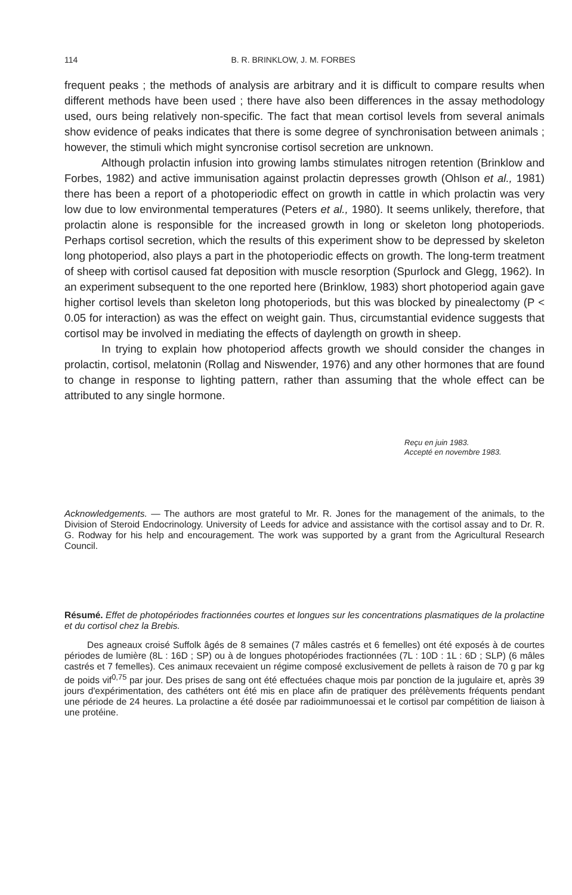114 B. R. BRINKLOW, J. M. FORBES
frequent peaks ; the methods of analysis are arbitrary and it is difficult to compare results when different methods have been used ; there have also been differences in the assay methodology used, ours being relatively non-specific. The fact that mean cortisol levels from several animals show evidence of peaks indicates that there is some degree of synchronisation between animals ; however, the stimuli which might syncronise cortisol secretion are unknown.
Although prolactin infusion into growing lambs stimulates nitrogen retention (Brinklow and Forbes, 1982) and active immunisation against prolactin depresses growth (Ohlson et al., 1981) there has been a report of a photoperiodic effect on growth in cattle in which prolactin was very low due to low environmental temperatures (Peters et al., 1980). It seems unlikely, therefore, that prolactin alone is responsible for the increased growth in long or skeleton long photoperiods. Perhaps cortisol secretion, which the results of this experiment show to be depressed by skeleton long photoperiod, also plays a part in the photoperiodic effects on growth. The long-term treatment of sheep with cortisol caused fat deposition with muscle resorption (Spurlock and Glegg, 1962). In an experiment subsequent to the one reported here (Brinklow, 1983) short photoperiod again gave higher cortisol levels than skeleton long photoperiods, but this was blocked by pinealectomy (P < 0.05 for interaction) as was the effect on weight gain. Thus, circumstantial evidence suggests that cortisol may be involved in mediating the effects of daylength on growth in sheep.
In trying to explain how photoperiod affects growth we should consider the changes in prolactin, cortisol, melatonin (Rollag and Niswender, 1976) and any other hormones that are found to change in response to lighting pattern, rather than assuming that the whole effect can be attributed to any single hormone.
Reçu en juin 1983.
Accepté en novembre 1983.
Acknowledgements. — The authors are most grateful to Mr. R. Jones for the management of the animals, to the Division of Steroid Endocrinology. University of Leeds for advice and assistance with the cortisol assay and to Dr. R. G. Rodway for his help and encouragement. The work was supported by a grant from the Agricultural Research Council.
Résumé. Effet de photopériodes fractionnées courtes et longues sur les concentrations plasmatiques de la prolactine et du cortisol chez la Brebis.
Des agneaux croisé Suffolk âgés de 8 semaines (7 mâles castrés et 6 femelles) ont été exposés à de courtes périodes de lumière (8L : 16D ; SP) ou à de longues photopériodes fractionnées (7L : 10D : 1L : 6D ; SLP) (6 mâles castrés et 7 femelles). Ces animaux recevaient un régime composé exclusivement de pellets à raison de 70 g par kg de poids vif<sup>0,75</sup> par jour. Des prises de sang ont été effectuées chaque mois par ponction de la jugulaire et, après 39 jours d'expérimentation, des cathéters ont été mis en place afin de pratiquer des prélèvements fréquents pendant une période de 24 heures. La prolactine a été dosée par radioimmunoessai et le cortisol par compétition de liaison à une protéine.